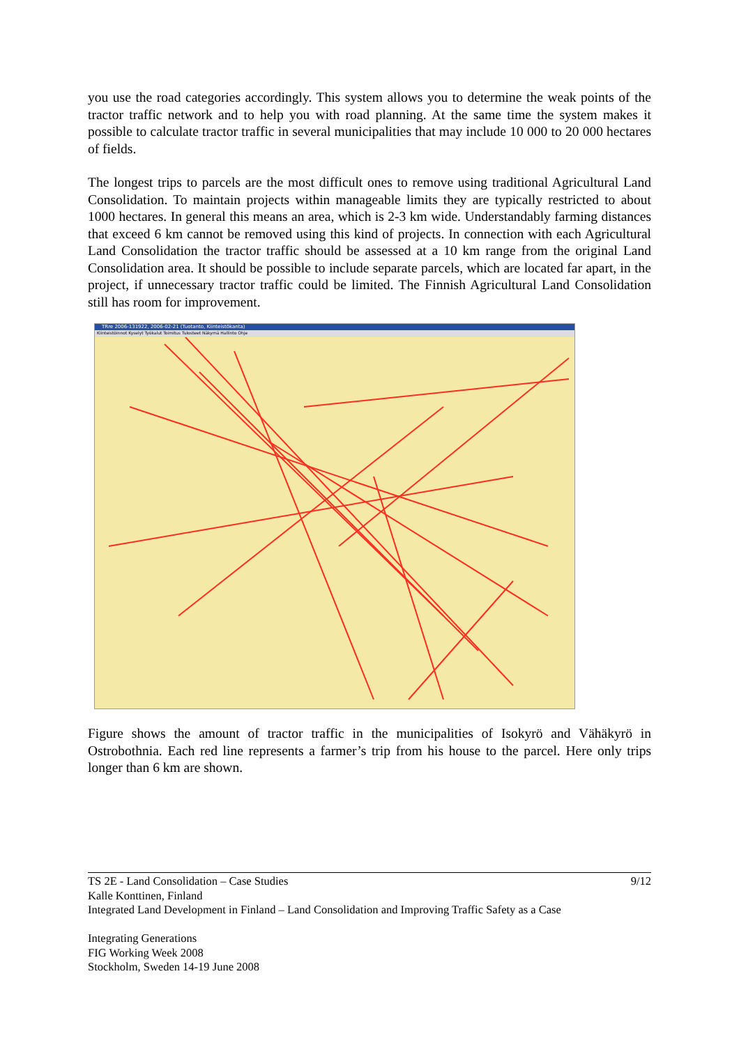you use the road categories accordingly. This system allows you to determine the weak points of the tractor traffic network and to help you with road planning. At the same time the system makes it possible to calculate tractor traffic in several municipalities that may include 10 000 to 20 000 hectares of fields.
The longest trips to parcels are the most difficult ones to remove using traditional Agricultural Land Consolidation. To maintain projects within manageable limits they are typically restricted to about 1000 hectares. In general this means an area, which is 2-3 km wide. Understandably farming distances that exceed 6 km cannot be removed using this kind of projects. In connection with each Agricultural Land Consolidation the tractor traffic should be assessed at a 10 km range from the original Land Consolidation area. It should be possible to include separate parcels, which are located far apart, in the project, if unnecessary tractor traffic could be limited. The Finnish Agricultural Land Consolidation still has room for improvement.
TRre 2006-131922, 2006-02-21 (Tuotanto, Kiinteistökanta)
Kiinteistöinnot Kyselyt Työkalut Toimitus Tulosteet Näkymä Hallinto Ohje
Figure shows the amount of tractor traffic in the municipalities of Isokyrö and Vähäkyrö in Ostrobothnia. Each red line represents a farmer’s trip from his house to the parcel. Here only trips longer than 6 km are shown.
9/12
TS 2E - Land Consolidation – Case Studies
Kalle Konttinen, Finland
Integrated Land Development in Finland – Land Consolidation and Improving Traffic Safety as a Case
Integrating Generations
FIG Working Week 2008
Stockholm, Sweden 14-19 June 2008